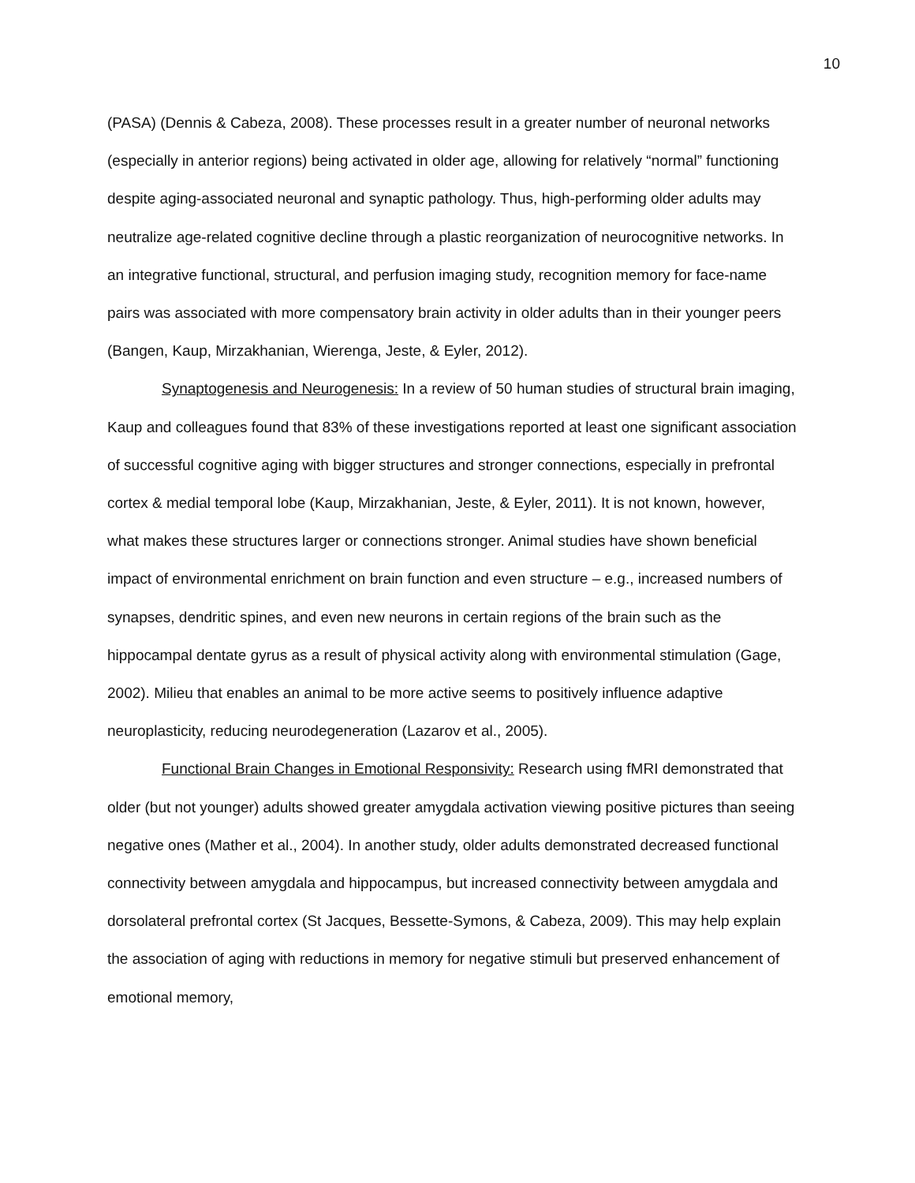10
(PASA) (Dennis & Cabeza, 2008). These processes result in a greater number of neuronal networks (especially in anterior regions) being activated in older age, allowing for relatively “normal” functioning despite aging-associated neuronal and synaptic pathology. Thus, high-performing older adults may neutralize age-related cognitive decline through a plastic reorganization of neurocognitive networks. In an integrative functional, structural, and perfusion imaging study, recognition memory for face-name pairs was associated with more compensatory brain activity in older adults than in their younger peers (Bangen, Kaup, Mirzakhanian, Wierenga, Jeste, & Eyler, 2012).
Synaptogenesis and Neurogenesis: In a review of 50 human studies of structural brain imaging, Kaup and colleagues found that 83% of these investigations reported at least one significant association of successful cognitive aging with bigger structures and stronger connections, especially in prefrontal cortex & medial temporal lobe (Kaup, Mirzakhanian, Jeste, & Eyler, 2011). It is not known, however, what makes these structures larger or connections stronger. Animal studies have shown beneficial impact of environmental enrichment on brain function and even structure – e.g., increased numbers of synapses, dendritic spines, and even new neurons in certain regions of the brain such as the hippocampal dentate gyrus as a result of physical activity along with environmental stimulation (Gage, 2002). Milieu that enables an animal to be more active seems to positively influence adaptive neuroplasticity, reducing neurodegeneration (Lazarov et al., 2005).
Functional Brain Changes in Emotional Responsivity: Research using fMRI demonstrated that older (but not younger) adults showed greater amygdala activation viewing positive pictures than seeing negative ones (Mather et al., 2004). In another study, older adults demonstrated decreased functional connectivity between amygdala and hippocampus, but increased connectivity between amygdala and dorsolateral prefrontal cortex (St Jacques, Bessette-Symons, & Cabeza, 2009). This may help explain the association of aging with reductions in memory for negative stimuli but preserved enhancement of emotional memory,